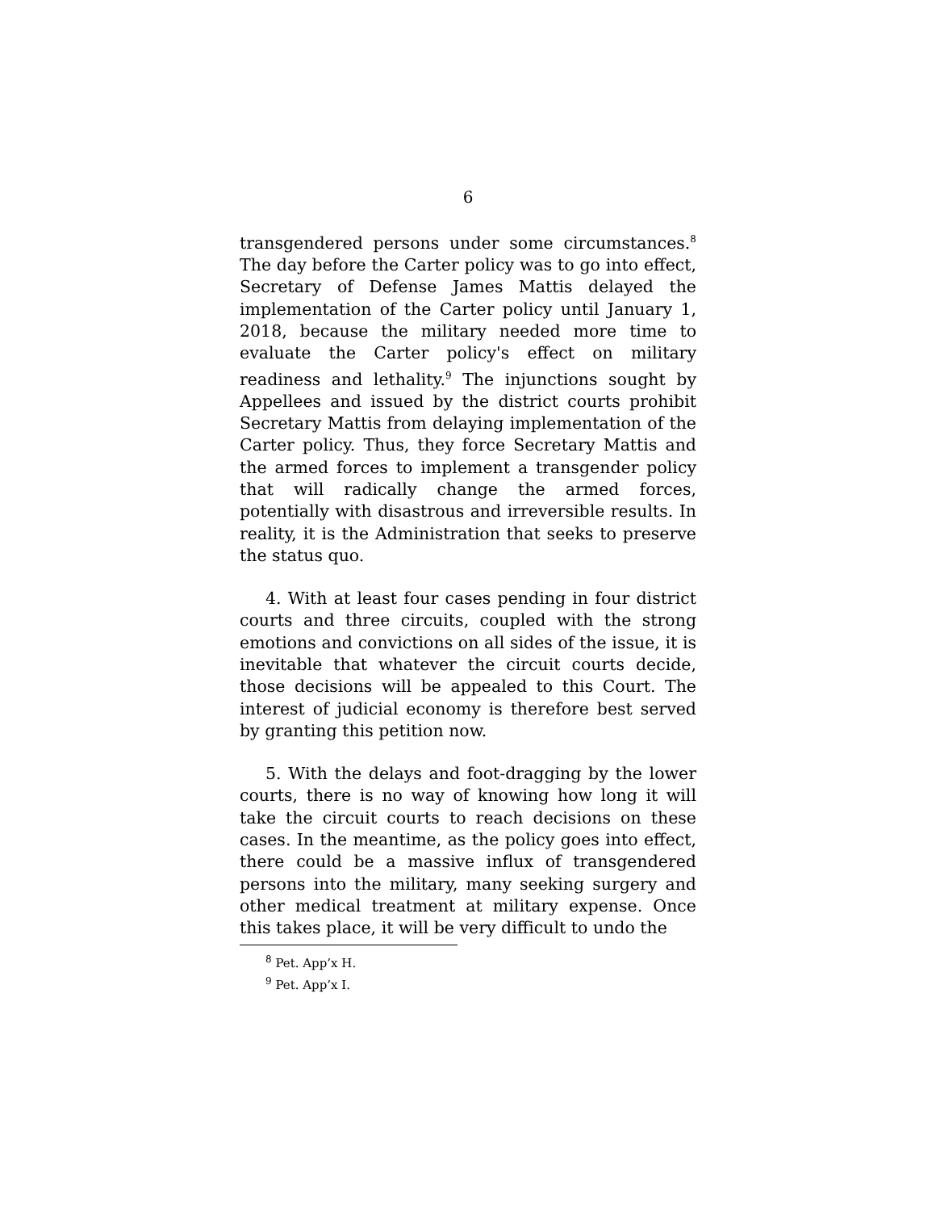6
transgendered persons under some circumstances.<sup>8</sup> The day before the Carter policy was to go into effect, Secretary of Defense James Mattis delayed the implementation of the Carter policy until January 1, 2018, because the military needed more time to evaluate the Carter policy's effect on military readiness and lethality.<sup>9</sup> The injunctions sought by Appellees and issued by the district courts prohibit Secretary Mattis from delaying implementation of the Carter policy. Thus, they force Secretary Mattis and the armed forces to implement a transgender policy that will radically change the armed forces, potentially with disastrous and irreversible results. In reality, it is the Administration that seeks to preserve the status quo.
4. With at least four cases pending in four district courts and three circuits, coupled with the strong emotions and convictions on all sides of the issue, it is inevitable that whatever the circuit courts decide, those decisions will be appealed to this Court. The interest of judicial economy is therefore best served by granting this petition now.
5. With the delays and foot-dragging by the lower courts, there is no way of knowing how long it will take the circuit courts to reach decisions on these cases. In the meantime, as the policy goes into effect, there could be a massive influx of transgendered persons into the military, many seeking surgery and other medical treatment at military expense. Once this takes place, it will be very difficult to undo the
<sup>8</sup> Pet. App’x H.
<sup>9</sup> Pet. App’x I.